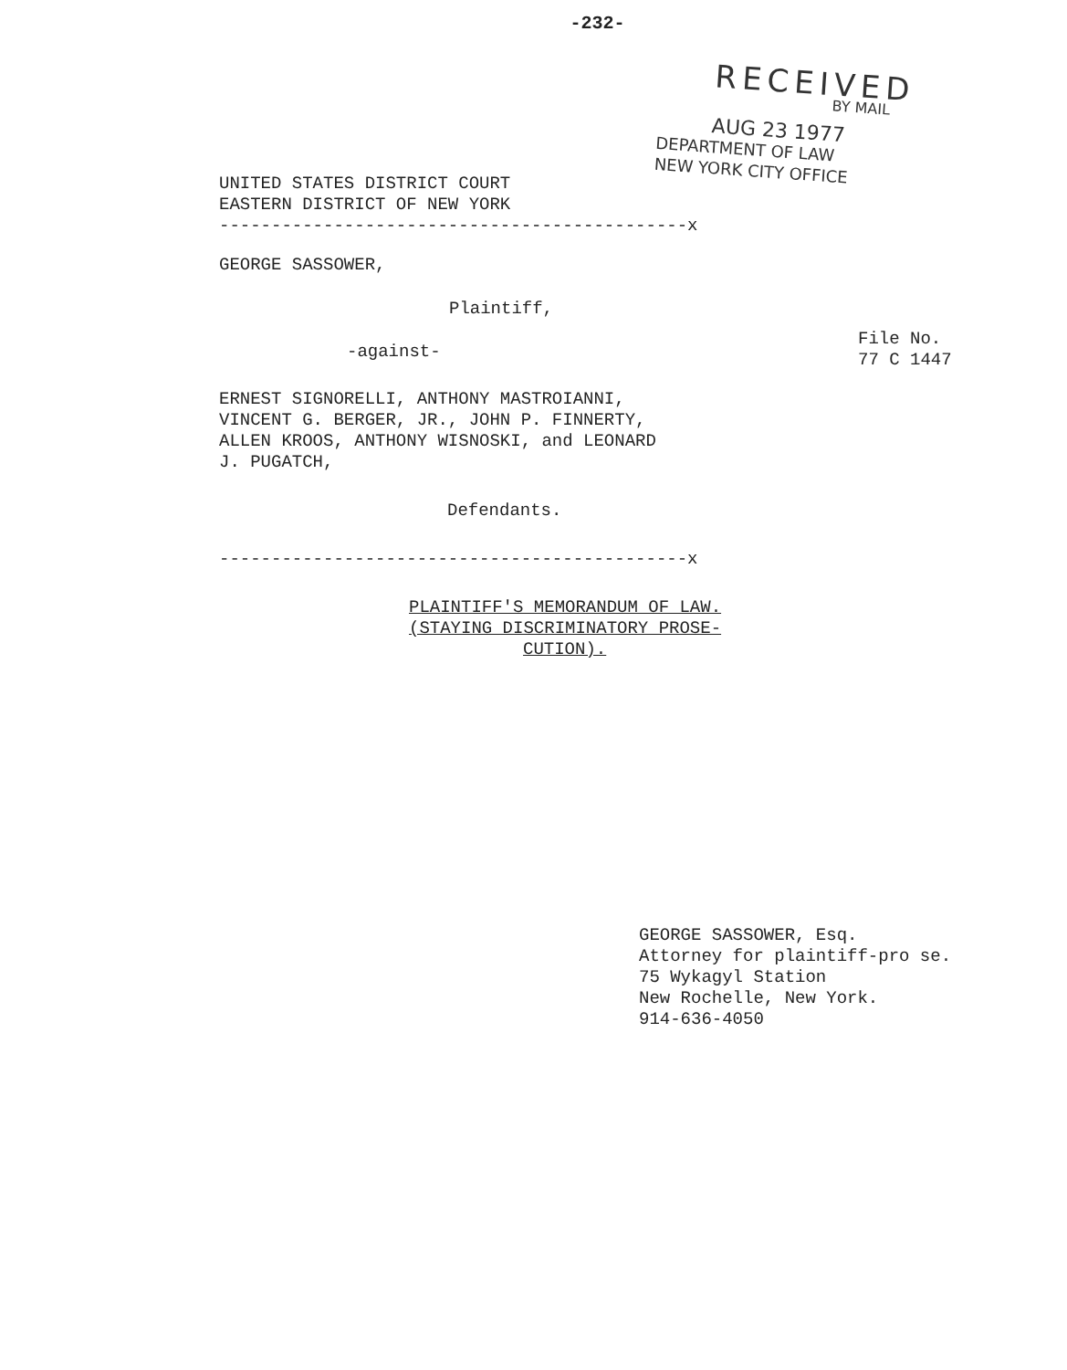-232-
RECEIVED
BY MAIL
AUG 23 1977
DEPARTMENT OF LAW
NEW YORK CITY OFFICE
UNITED STATES DISTRICT COURT
EASTERN DISTRICT OF NEW YORK
---------------------------------------------x
GEORGE SASSOWER,
Plaintiff,
-against-
File No.
77 C 1447
ERNEST SIGNORELLI, ANTHONY MASTROIANNI,
VINCENT G. BERGER, JR., JOHN P. FINNERTY,
ALLEN KROOS, ANTHONY WISNOSKI, and LEONARD
J. PUGATCH,
Defendants.
---------------------------------------------x
PLAINTIFF'S MEMORANDUM OF LAW.
(STAYING DISCRIMINATORY PROSE-
CUTION).
GEORGE SASSOWER, Esq.
Attorney for plaintiff-pro se.
75 Wykagyl Station
New Rochelle, New York.
914-636-4050